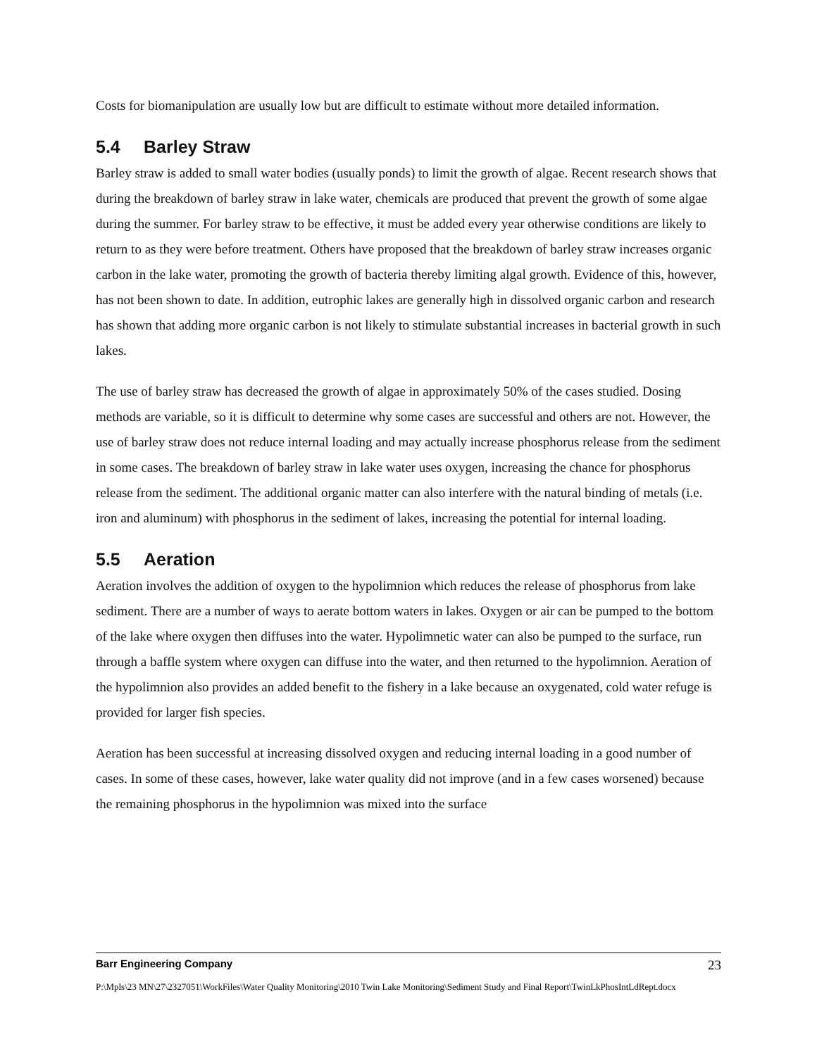Costs for biomanipulation are usually low but are difficult to estimate without more detailed information.
5.4 Barley Straw
Barley straw is added to small water bodies (usually ponds) to limit the growth of algae. Recent research shows that during the breakdown of barley straw in lake water, chemicals are produced that prevent the growth of some algae during the summer. For barley straw to be effective, it must be added every year otherwise conditions are likely to return to as they were before treatment. Others have proposed that the breakdown of barley straw increases organic carbon in the lake water, promoting the growth of bacteria thereby limiting algal growth. Evidence of this, however, has not been shown to date. In addition, eutrophic lakes are generally high in dissolved organic carbon and research has shown that adding more organic carbon is not likely to stimulate substantial increases in bacterial growth in such lakes.
The use of barley straw has decreased the growth of algae in approximately 50% of the cases studied. Dosing methods are variable, so it is difficult to determine why some cases are successful and others are not. However, the use of barley straw does not reduce internal loading and may actually increase phosphorus release from the sediment in some cases. The breakdown of barley straw in lake water uses oxygen, increasing the chance for phosphorus release from the sediment. The additional organic matter can also interfere with the natural binding of metals (i.e. iron and aluminum) with phosphorus in the sediment of lakes, increasing the potential for internal loading.
5.5 Aeration
Aeration involves the addition of oxygen to the hypolimnion which reduces the release of phosphorus from lake sediment. There are a number of ways to aerate bottom waters in lakes. Oxygen or air can be pumped to the bottom of the lake where oxygen then diffuses into the water. Hypolimnetic water can also be pumped to the surface, run through a baffle system where oxygen can diffuse into the water, and then returned to the hypolimnion. Aeration of the hypolimnion also provides an added benefit to the fishery in a lake because an oxygenated, cold water refuge is provided for larger fish species.
Aeration has been successful at increasing dissolved oxygen and reducing internal loading in a good number of cases. In some of these cases, however, lake water quality did not improve (and in a few cases worsened) because the remaining phosphorus in the hypolimnion was mixed into the surface
Barr Engineering Company 23
P:\Mpls\23 MN\27\2327051\WorkFiles\Water Quality Monitoring\2010 Twin Lake Monitoring\Sediment Study and Final Report\TwinLkPhosIntLdRept.docx